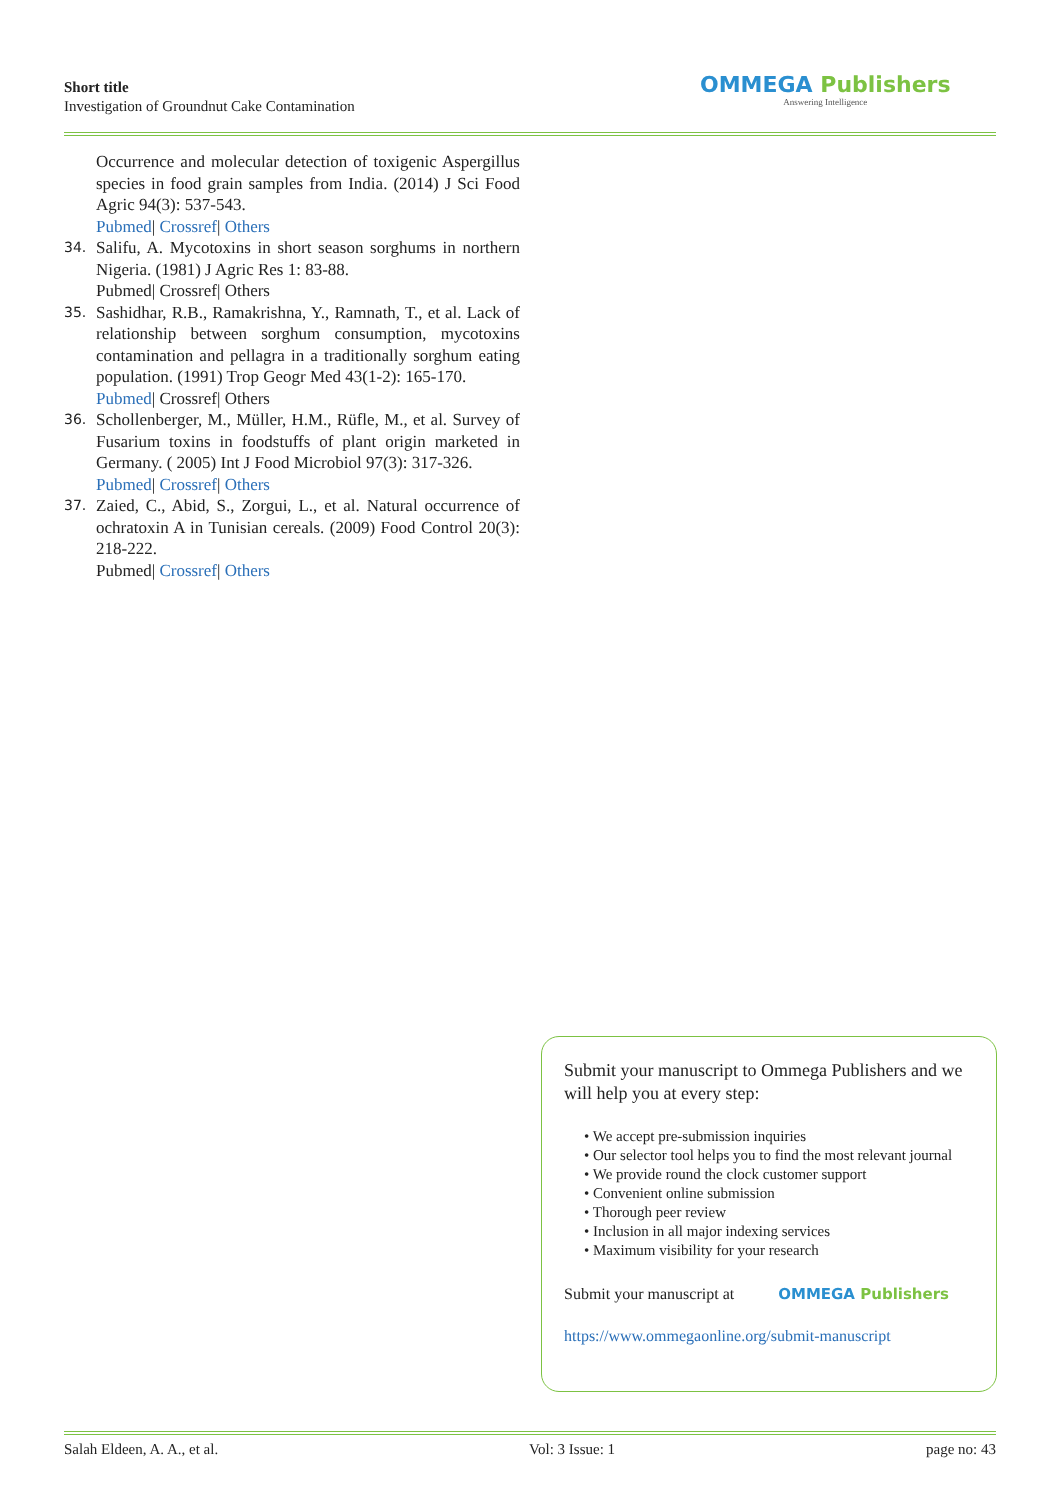Short title
Investigation of Groundnut Cake Contamination
OMMEGA Publishers
Answering Intelligence
Occurrence and molecular detection of toxigenic Aspergillus species in food grain samples from India. (2014) J Sci Food Agric 94(3): 537-543.
Pubmed| Crossref| Others
34.
Salifu, A. Mycotoxins in short season sorghums in northern Nigeria. (1981) J Agric Res 1: 83-88.
Pubmed| Crossref| Others
35.
Sashidhar, R.B., Ramakrishna, Y., Ramnath, T., et al. Lack of relationship between sorghum consumption, mycotoxins contamination and pellagra in a traditionally sorghum eating population. (1991) Trop Geogr Med 43(1-2): 165-170.
Pubmed| Crossref| Others
36.
Schollenberger, M., Müller, H.M., Rüfle, M., et al. Survey of Fusarium toxins in foodstuffs of plant origin marketed in Germany. ( 2005) Int J Food Microbiol 97(3): 317-326.
Pubmed| Crossref| Others
37.
Zaied, C., Abid, S., Zorgui, L., et al. Natural occurrence of ochratoxin A in Tunisian cereals. (2009) Food Control 20(3): 218-222.
Pubmed| Crossref| Others
Submit your manuscript to Ommega Publishers and we will help you at every step:
• We accept pre-submission inquiries
• Our selector tool helps you to find the most relevant journal
• We provide round the clock customer support
• Convenient online submission
• Thorough peer review
• Inclusion in all major indexing services
• Maximum visibility for your research
Submit your manuscript at OMMEGA Publishers
https://www.ommegaonline.org/submit-manuscript
Salah Eldeen, A. A., et al. Vol: 3 Issue: 1 page no: 43